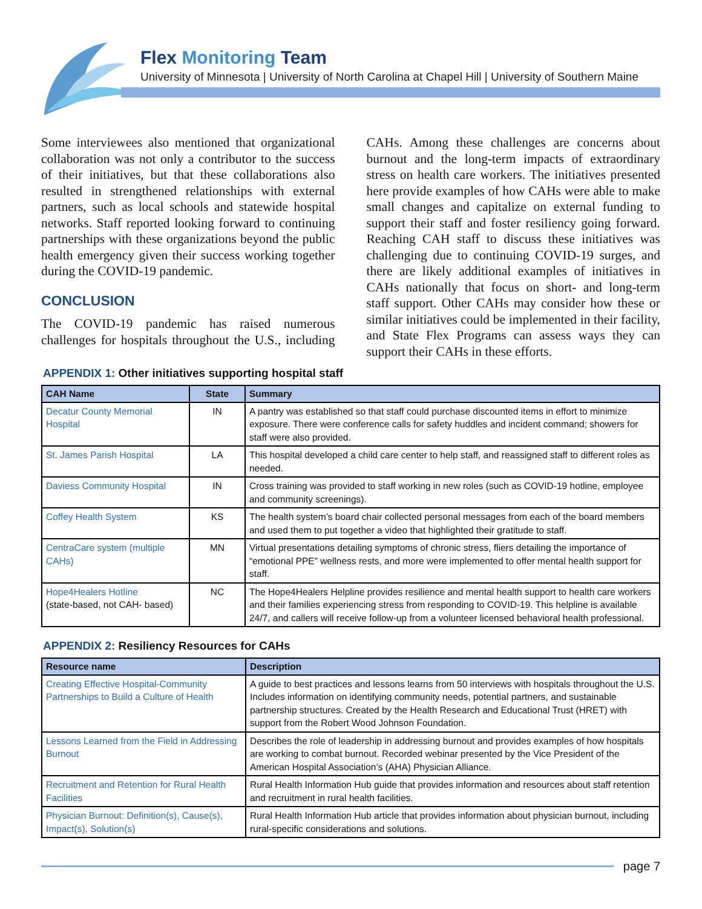Flex Monitoring Team
University of Minnesota | University of North Carolina at Chapel Hill | University of Southern Maine
Some interviewees also mentioned that organizational collaboration was not only a contributor to the success of their initiatives, but that these collaborations also resulted in strengthened relationships with external partners, such as local schools and statewide hospital networks. Staff reported looking forward to continuing partnerships with these organizations beyond the public health emergency given their success working together during the COVID-19 pandemic.
CONCLUSION
The COVID-19 pandemic has raised numerous challenges for hospitals throughout the U.S., including CAHs. Among these challenges are concerns about burnout and the long-term impacts of extraordinary stress on health care workers. The initiatives presented here provide examples of how CAHs were able to make small changes and capitalize on external funding to support their staff and foster resiliency going forward. Reaching CAH staff to discuss these initiatives was challenging due to continuing COVID-19 surges, and there are likely additional examples of initiatives in CAHs nationally that focus on short- and long-term staff support. Other CAHs may consider how these or similar initiatives could be implemented in their facility, and State Flex Programs can assess ways they can support their CAHs in these efforts.
APPENDIX 1: Other initiatives supporting hospital staff
| CAH Name | State | Summary |
| --- | --- | --- |
| Decatur County Memorial Hospital | IN | A pantry was established so that staff could purchase discounted items in effort to minimize exposure. There were conference calls for safety huddles and incident command; showers for staff were also provided. |
| St. James Parish Hospital | LA | This hospital developed a child care center to help staff, and reassigned staff to different roles as needed. |
| Daviess Community Hospital | IN | Cross training was provided to staff working in new roles (such as COVID-19 hotline, employee and community screenings). |
| Coffey Health System | KS | The health system’s board chair collected personal messages from each of the board members and used them to put together a video that highlighted their gratitude to staff. |
| CentraCare system (multiple CAHs) | MN | Virtual presentations detailing symptoms of chronic stress, fliers detailing the importance of “emotional PPE” wellness rests, and more were implemented to offer mental health support for staff. |
| Hope4Healers Hotline (state-based, not CAH- based) | NC | The Hope4Healers Helpline provides resilience and mental health support to health care workers and their families experiencing stress from responding to COVID-19. This helpline is available 24/7, and callers will receive follow-up from a volunteer licensed behavioral health professional. |
APPENDIX 2: Resiliency Resources for CAHs
| Resource name | Description |
| --- | --- |
| Creating Effective Hospital-Community Partnerships to Build a Culture of Health | A guide to best practices and lessons learns from 50 interviews with hospitals throughout the U.S. Includes information on identifying community needs, potential partners, and sustainable partnership structures. Created by the Health Research and Educational Trust (HRET) with support from the Robert Wood Johnson Foundation. |
| Lessons Learned from the Field in Addressing Burnout | Describes the role of leadership in addressing burnout and provides examples of how hospitals are working to combat burnout. Recorded webinar presented by the Vice President of the American Hospital Association’s (AHA) Physician Alliance. |
| Recruitment and Retention for Rural Health Facilities | Rural Health Information Hub guide that provides information and resources about staff retention and recruitment in rural health facilities. |
| Physician Burnout: Definition(s), Cause(s), Impact(s), Solution(s) | Rural Health Information Hub article that provides information about physician burnout, including rural-specific considerations and solutions. |
page 7